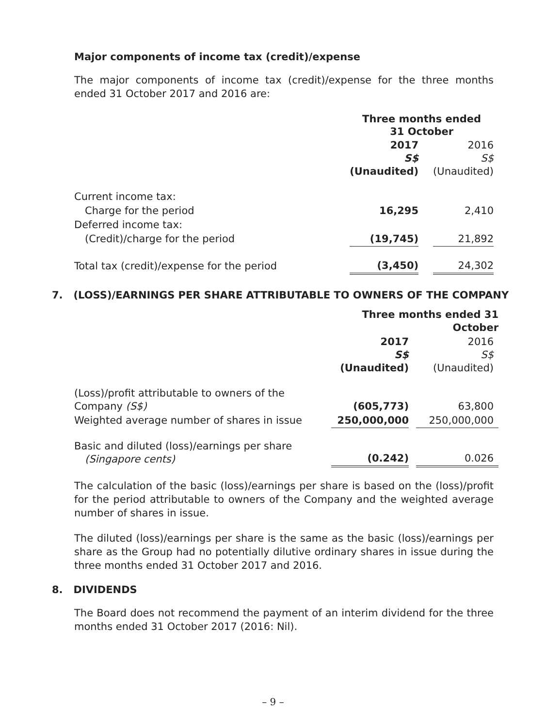Major components of income tax (credit)/expense
The major components of income tax (credit)/expense for the three months ended 31 October 2017 and 2016 are:
| | Three months ended 31 October | | |
| | 2017 S$ (Unaudited) | | 2016 S$ (Unaudited) |
| Current income tax: | | | |
| Charge for the period | 16,295 | | 2,410 |
| Deferred income tax: | | | |
| (Credit)/charge for the period | (19,745) | | 21,892 |
| Total tax (credit)/expense for the period | (3,450) | | 24,302 |
7. (LOSS)/EARNINGS PER SHARE ATTRIBUTABLE TO OWNERS OF THE COMPANY
| | Three months ended 31 October | | |
| | 2017 S$ (Unaudited) | | 2016 S$ (Unaudited) |
| (Loss)/profit attributable to owners of the Company (S$) | (605,773) | | 63,800 |
| Weighted average number of shares in issue | 250,000,000 | | 250,000,000 |
| Basic and diluted (loss)/earnings per share (Singapore cents) | (0.242) | | 0.026 |
The calculation of the basic (loss)/earnings per share is based on the (loss)/profit for the period attributable to owners of the Company and the weighted average number of shares in issue.
The diluted (loss)/earnings per share is the same as the basic (loss)/earnings per share as the Group had no potentially dilutive ordinary shares in issue during the three months ended 31 October 2017 and 2016.
8. DIVIDENDS
The Board does not recommend the payment of an interim dividend for the three months ended 31 October 2017 (2016: Nil).
– 9 –